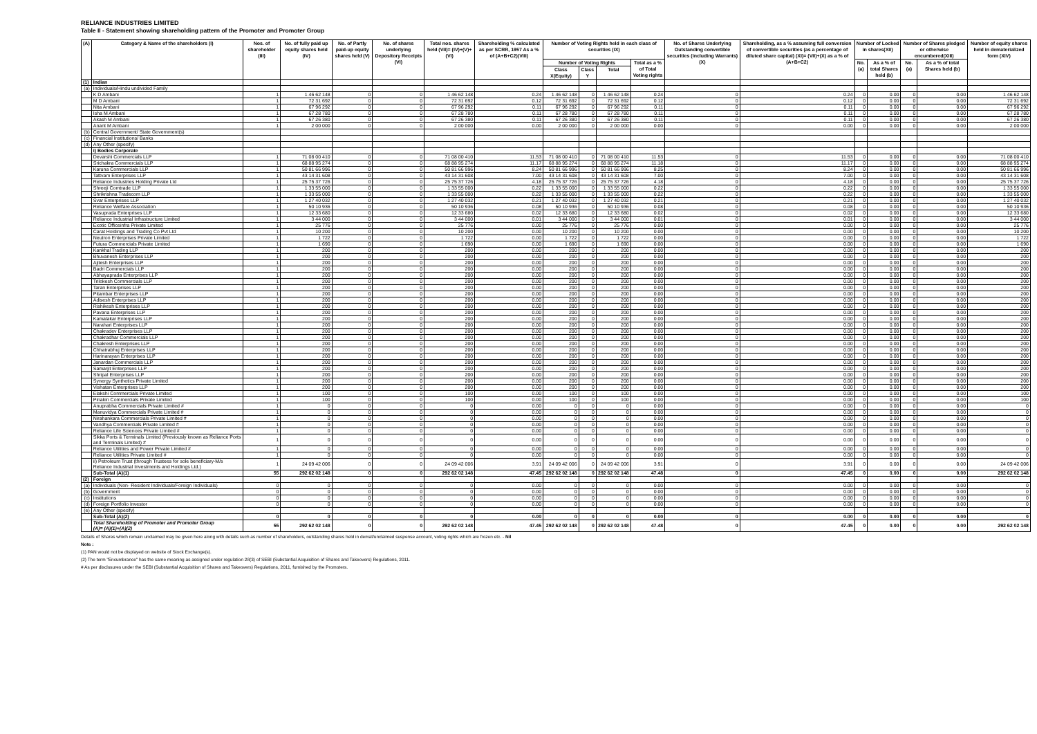RELIANCE INDUSTRIES LIMITED
Table II - Statement showing shareholding pattern of the Promoter and Promoter Group
| (A) | Category & Name of the shareholders (I) | Nos. of shareholder (III) | No. of fully paid up equity shares held (IV) | No. of Partly paid-up equity shares held (V) | No. of shares underlying Depository Receipts (VI) | Total nos. shares held (VII)= (IV)+(V)+(VI) | Shareholding % calculated as per SCRR, 1957 As a % of (A+B+C2)(VIII) | Number of Voting Rights held in each class of securities (IX) | | | | No. of Shares Underlying Outstanding convertible securities (including Warrants) (X) | Shareholding, as a % assuming full conversion of convertible securities (as a percentage of diluted share capital) (XI)= (VII)+(X) as a % of (A+B+C2) | Number of Locked in shares(XII) | | Number of Shares pledged or otherwise encumbered(XIII) | | Number of equity shares held in dematerialized form (XIV) |
| --- | --- | --- | --- | --- | --- | --- | --- | --- | --- | --- | --- | --- | --- | --- | --- | --- | --- | --- |
| | | | | | | | | Number of Voting Rights | | | Total as a % of Total Voting rights | | | No.(a) | As a % of total Shares held (b) | No. (a) | As a % of total Shares held (b) | |
| | | | | | | | | Class X(Equity) | Class Y | Total | | | | | | | | |
| (1) | Indian | | | | | | | | | | | | | | | | | |
| (a) | Individuals/Hindu undivided Family | | | | | | | | | | | | | | | | | |
| | K D Ambani | 1 | 1 46 62 148 | 0 | 0 | 1 46 62 148 | 0.24 | 1 46 62 148 | 0 | 1 46 62 148 | 0.24 | 0 | 0.24 | 0 | 0.00 | 0 | 0.00 | 1 46 62 148 |
| | M D Ambani | 1 | 72 31 692 | 0 | 0 | 72 31 692 | 0.12 | 72 31 692 | 0 | 72 31 692 | 0.12 | 0 | 0.12 | 0 | 0.00 | 0 | 0.00 | 72 31 692 |
| | Nita Ambani | 1 | 67 96 292 | 0 | 0 | 67 96 292 | 0.11 | 67 96 292 | 0 | 67 96 292 | 0.11 | 0 | 0.11 | 0 | 0.00 | 0 | 0.00 | 67 96 292 |
| | Isha M Ambani | 1 | 67 28 780 | 0 | 0 | 67 28 780 | 0.11 | 67 28 780 | 0 | 67 28 780 | 0.11 | 0 | 0.11 | 0 | 0.00 | 0 | 0.00 | 67 28 780 |
| | Akash M Ambani | 1 | 67 26 380 | 0 | 0 | 67 26 380 | 0.11 | 67 26 380 | 0 | 67 26 380 | 0.11 | 0 | 0.11 | 0 | 0.00 | 0 | 0.00 | 67 26 380 |
| | Anant M Ambani | 1 | 2 00 000 | 0 | 0 | 2 00 000 | 0.00 | 2 00 000 | 0 | 2 00 000 | 0.00 | 0 | 0.00 | 0 | 0.00 | 0 | 0.00 | 2 00 000 |
| (b) | Central Government/ State Government(s) | | | | | | | | | | | | | | | | | |
| (c) | Financial Institutions/ Banks | | | | | | | | | | | | | | | | | |
| (d) | Any Other (specify) | | | | | | | | | | | | | | | | | |
| | i) Bodies Corporate | | | | | | | | | | | | | | | | | |
| | Devarshi Commercials LLP | 1 | 71 08 00 410 | 0 | 0 | 71 08 00 410 | 11.53 | 71 08 00 410 | 0 | 71 08 00 410 | 11.53 | 0 | 11.53 | 0 | 0.00 | 0 | 0.00 | 71 08 00 410 |
| | Srichakra Commercials LLP | 1 | 68 88 95 274 | 0 | 0 | 68 88 95 274 | 11.17 | 68 88 95 274 | 0 | 68 88 95 274 | 11.18 | 0 | 11.17 | 0 | 0.00 | 0 | 0.00 | 68 88 95 274 |
| | Karuna Commercials LLP | 1 | 50 81 66 996 | 0 | 0 | 50 81 66 996 | 8.24 | 50 81 66 996 | 0 | 50 81 66 996 | 8.25 | 0 | 8.24 | 0 | 0.00 | 0 | 0.00 | 50 81 66 996 |
| | Tattvam Enterprises LLP | 1 | 43 14 31 608 | 0 | 0 | 43 14 31 608 | 7.00 | 43 14 31 608 | 0 | 43 14 31 608 | 7.00 | 0 | 7.00 | 0 | 0.00 | 0 | 0.00 | 43 14 31 608 |
| | Reliance Industries Holding Private Ltd | 1 | 25 75 37 726 | 0 | 0 | 25 75 37 726 | 4.18 | 25 75 37 726 | 0 | 25 75 37 726 | 4.18 | 0 | 4.18 | 0 | 0.00 | 0 | 0.00 | 25 75 37 726 |
| | Shreeji Comtrade LLP | 1 | 1 33 55 000 | 0 | 0 | 1 33 55 000 | 0.22 | 1 33 55 000 | 0 | 1 33 55 000 | 0.22 | 0 | 0.22 | 0 | 0.00 | 0 | 0.00 | 1 33 55 000 |
| | Shrikrishna Tradecom LLP | 1 | 1 33 55 000 | 0 | 0 | 1 33 55 000 | 0.22 | 1 33 55 000 | 0 | 1 33 55 000 | 0.22 | 0 | 0.22 | 0 | 0.00 | 0 | 0.00 | 1 33 55 000 |
| | Svar Enterprises LLP | 1 | 1 27 40 032 | 0 | 0 | 1 27 40 032 | 0.21 | 1 27 40 032 | 0 | 1 27 40 032 | 0.21 | 0 | 0.21 | 0 | 0.00 | 0 | 0.00 | 1 27 40 032 |
| | Reliance Welfare Association | 1 | 50 10 936 | 0 | 0 | 50 10 936 | 0.08 | 50 10 936 | 0 | 50 10 936 | 0.08 | 0 | 0.08 | 0 | 0.00 | 0 | 0.00 | 50 10 936 |
| | Vasuprada Enterprises LLP | 1 | 12 33 680 | 0 | 0 | 12 33 680 | 0.02 | 12 33 680 | 0 | 12 33 680 | 0.02 | 0 | 0.02 | 0 | 0.00 | 0 | 0.00 | 12 33 680 |
| | Reliance Industrial Infrastructure Limited | 1 | 3 44 000 | 0 | 0 | 3 44 000 | 0.01 | 3 44 000 | 0 | 3 44 000 | 0.01 | 0 | 0.01 | 0 | 0.00 | 0 | 0.00 | 3 44 000 |
| | Exotic Officeinfra Private Limited | 1 | 25 776 | 0 | 0 | 25 776 | 0.00 | 25 776 | 0 | 25 776 | 0.00 | 0 | 0.00 | 0 | 0.00 | 0 | 0.00 | 25 776 |
| | Carat Holdings and Trading Co Pvt Ltd | 1 | 10 200 | 0 | 0 | 10 200 | 0.00 | 10 200 | 0 | 10 200 | 0.00 | 0 | 0.00 | 0 | 0.00 | 0 | 0.00 | 10 200 |
| | Neutron Enterprises Private Limited | 1 | 1 722 | 0 | 0 | 1 722 | 0.00 | 1 722 | 0 | 1 722 | 0.00 | 0 | 0.00 | 0 | 0.00 | 0 | 0.00 | 1 722 |
| | Futura Commercials Private Limited | 1 | 1 690 | 0 | 0 | 1 690 | 0.00 | 1 690 | 0 | 1 690 | 0.00 | 0 | 0.00 | 0 | 0.00 | 0 | 0.00 | 1 690 |
| | Kankhal Trading LLP | 1 | 200 | 0 | 0 | 200 | 0.00 | 200 | 0 | 200 | 0.00 | 0 | 0.00 | 0 | 0.00 | 0 | 0.00 | 200 |
| | Bhuvanesh Enterprises LLP | 1 | 200 | 0 | 0 | 200 | 0.00 | 200 | 0 | 200 | 0.00 | 0 | 0.00 | 0 | 0.00 | 0 | 0.00 | 200 |
| | Ajitesh Enterprises LLP | 1 | 200 | 0 | 0 | 200 | 0.00 | 200 | 0 | 200 | 0.00 | 0 | 0.00 | 0 | 0.00 | 0 | 0.00 | 200 |
| | Badri Commercials LLP | 1 | 200 | 0 | 0 | 200 | 0.00 | 200 | 0 | 200 | 0.00 | 0 | 0.00 | 0 | 0.00 | 0 | 0.00 | 200 |
| | Abhayaprada Enterprises LLP | 1 | 200 | 0 | 0 | 200 | 0.00 | 200 | 0 | 200 | 0.00 | 0 | 0.00 | 0 | 0.00 | 0 | 0.00 | 200 |
| | Trilokesh Commercials LLP | 1 | 200 | 0 | 0 | 200 | 0.00 | 200 | 0 | 200 | 0.00 | 0 | 0.00 | 0 | 0.00 | 0 | 0.00 | 200 |
| | Taran Enterprises LLP | 1 | 200 | 0 | 0 | 200 | 0.00 | 200 | 0 | 200 | 0.00 | 0 | 0.00 | 0 | 0.00 | 0 | 0.00 | 200 |
| | Pitambar Enterprises LLP | 1 | 200 | 0 | 0 | 200 | 0.00 | 200 | 0 | 200 | 0.00 | 0 | 0.00 | 0 | 0.00 | 0 | 0.00 | 200 |
| | Adisesh Enterprises LLP | 1 | 200 | 0 | 0 | 200 | 0.00 | 200 | 0 | 200 | 0.00 | 0 | 0.00 | 0 | 0.00 | 0 | 0.00 | 200 |
| | Rishikesh Enterprises LLP | 1 | 200 | 0 | 0 | 200 | 0.00 | 200 | 0 | 200 | 0.00 | 0 | 0.00 | 0 | 0.00 | 0 | 0.00 | 200 |
| | Pavana Enterprises LLP | 1 | 200 | 0 | 0 | 200 | 0.00 | 200 | 0 | 200 | 0.00 | 0 | 0.00 | 0 | 0.00 | 0 | 0.00 | 200 |
| | Kamalakar Enterprises LLP | 1 | 200 | 0 | 0 | 200 | 0.00 | 200 | 0 | 200 | 0.00 | 0 | 0.00 | 0 | 0.00 | 0 | 0.00 | 200 |
| | Narahari Enterprises LLP | 1 | 200 | 0 | 0 | 200 | 0.00 | 200 | 0 | 200 | 0.00 | 0 | 0.00 | 0 | 0.00 | 0 | 0.00 | 200 |
| | Chakradev Enterprises LLP | 1 | 200 | 0 | 0 | 200 | 0.00 | 200 | 0 | 200 | 0.00 | 0 | 0.00 | 0 | 0.00 | 0 | 0.00 | 200 |
| | Chakradhar Commercials LLP | 1 | 200 | 0 | 0 | 200 | 0.00 | 200 | 0 | 200 | 0.00 | 0 | 0.00 | 0 | 0.00 | 0 | 0.00 | 200 |
| | Chakresh Enterprises LLP | 1 | 200 | 0 | 0 | 200 | 0.00 | 200 | 0 | 200 | 0.00 | 0 | 0.00 | 0 | 0.00 | 0 | 0.00 | 200 |
| | Chhatrabhuj Enterprises LLP | 1 | 200 | 0 | 0 | 200 | 0.00 | 200 | 0 | 200 | 0.00 | 0 | 0.00 | 0 | 0.00 | 0 | 0.00 | 200 |
| | Harinarayan Enterprises LLP | 1 | 200 | 0 | 0 | 200 | 0.00 | 200 | 0 | 200 | 0.00 | 0 | 0.00 | 0 | 0.00 | 0 | 0.00 | 200 |
| | Janardan Commercials LLP | 1 | 200 | 0 | 0 | 200 | 0.00 | 200 | 0 | 200 | 0.00 | 0 | 0.00 | 0 | 0.00 | 0 | 0.00 | 200 |
| | Samarjit Enterprises LLP | 1 | 200 | 0 | 0 | 200 | 0.00 | 200 | 0 | 200 | 0.00 | 0 | 0.00 | 0 | 0.00 | 0 | 0.00 | 200 |
| | Shripal Enterprises LLP | 1 | 200 | 0 | 0 | 200 | 0.00 | 200 | 0 | 200 | 0.00 | 0 | 0.00 | 0 | 0.00 | 0 | 0.00 | 200 |
| | Synergy Synthetics Private Limited | 1 | 200 | 0 | 0 | 200 | 0.00 | 200 | 0 | 200 | 0.00 | 0 | 0.00 | 0 | 0.00 | 0 | 0.00 | 200 |
| | Vishatan Enterprises LLP | 1 | 200 | 0 | 0 | 200 | 0.00 | 200 | 0 | 200 | 0.00 | 0 | 0.00 | 0 | 0.00 | 0 | 0.00 | 200 |
| | Elakshi Commercials Private Limited | 1 | 100 | 0 | 0 | 100 | 0.00 | 100 | 0 | 100 | 0.00 | 0 | 0.00 | 0 | 0.00 | 0 | 0.00 | 100 |
| | Pinakin Commercials Private Limited | 1 | 100 | 0 | 0 | 100 | 0.00 | 100 | 0 | 100 | 0.00 | 0 | 0.00 | 0 | 0.00 | 0 | 0.00 | 100 |
| | Anuprabha Commercials Private Limited # | 1 | 0 | 0 | 0 | 0 | 0.00 | 0 | 0 | 0 | 0.00 | 0 | 0.00 | 0 | 0.00 | 0 | 0.00 | 0 |
| | Manuvidya Commercials Private Limited # | 1 | 0 | 0 | 0 | 0 | 0.00 | 0 | 0 | 0 | 0.00 | 0 | 0.00 | 0 | 0.00 | 0 | 0.00 | 0 |
| | Nirahankara Commercials Private Limited # | 1 | 0 | 0 | 0 | 0 | 0.00 | 0 | 0 | 0 | 0.00 | 0 | 0.00 | 0 | 0.00 | 0 | 0.00 | 0 |
| | Vandhya Commercials Private Limited # | 1 | 0 | 0 | 0 | 0 | 0.00 | 0 | 0 | 0 | 0.00 | 0 | 0.00 | 0 | 0.00 | 0 | 0.00 | 0 |
| | Reliance Life Sciences Private Limited # | 1 | 0 | 0 | 0 | 0 | 0.00 | 0 | 0 | 0 | 0.00 | 0 | 0.00 | 0 | 0.00 | 0 | 0.00 | 0 |
| | Sikka Ports & Terminals Limited (Previously known as Reliance Ports and Terminals Limited) # | 1 | 0 | 0 | 0 | 0 | 0.00 | 0 | 0 | 0 | 0.00 | 0 | 0.00 | 0 | 0.00 | 0 | 0.00 | 0 |
| | Reliance Utilities and Power Private Limited # | 1 | 0 | 0 | 0 | 0 | 0.00 | 0 | 0 | 0 | 0.00 | 0 | 0.00 | 0 | 0.00 | 0 | 0.00 | 0 |
| | Reliance Utilities Private Limited # | 1 | 0 | 0 | 0 | 0 | 0.00 | 0 | 0 | 0 | 0.00 | 0 | 0.00 | 0 | 0.00 | 0 | 0.00 | 0 |
| | ii) Petroleum Trust (through Trustees for sole beneficiary-M/s Reliance Industrial Investments and Holdings Ltd.) | 1 | 24 09 42 006 | 0 | 0 | 24 09 42 006 | 3.91 | 24 09 42 006 | 0 | 24 09 42 006 | 3.91 | 0 | 3.91 | 0 | 0.00 | 0 | 0.00 | 24 09 42 006 |
| | Sub-Total (A)(1) | 55 | 292 62 02 148 | 0 | 0 | 292 62 02 148 | 47.45 | 292 62 02 148 | 0 | 292 62 02 148 | 47.48 | 0 | 47.45 | 0 | 0.00 | 0 | 0.00 | 292 62 02 148 |
| (2) | Foreign | | | | | | | | | | | | | | | | | |
| (a) | Individuals (Non- Resident Individuals/Foreign Individuals) | 0 | 0 | 0 | 0 | 0 | 0.00 | 0 | 0 | 0 | 0.00 | 0 | 0.00 | 0 | 0.00 | 0 | 0.00 | 0 |
| (b) | Government | 0 | 0 | 0 | 0 | 0 | 0.00 | 0 | 0 | 0 | 0.00 | 0 | 0.00 | 0 | 0.00 | 0 | 0.00 | 0 |
| (c) | Institutions | 0 | 0 | 0 | 0 | 0 | 0.00 | 0 | 0 | 0 | 0.00 | 0 | 0.00 | 0 | 0.00 | 0 | 0.00 | 0 |
| (d) | Foreign Portfolio Investor | 0 | 0 | 0 | 0 | 0 | 0.00 | 0 | 0 | 0 | 0.00 | 0 | 0.00 | 0 | 0.00 | 0 | 0.00 | 0 |
| (e) | Any Other (specify) | | | | | | | | | | | | | | | | | |
| | Sub-Total (A)(2) | 0 | 0 | 0 | 0 | 0 | 0.00 | 0 | 0 | 0 | 0.00 | 0 | 0.00 | 0 | 0.00 | 0 | 0.00 | 0 |
| | Total Shareholding of Promoter and Promoter Group (A)= (A)(1)+(A)(2) | 55 | 292 62 02 148 | 0 | 0 | 292 62 02 148 | 47.45 | 292 62 02 148 | 0 | 292 62 02 148 | 47.48 | 0 | 47.45 | 0 | 0.00 | 0 | 0.00 | 292 62 02 148 |
Details of Shares which remain unclaimed may be given here along with details such as number of shareholders, outstanding shares held in demat/unclaimed suspense account, voting rights which are frozen etc. - Nil
Note :
(1) PAN would not be displayed on website of Stock Exchange(s).
(2) The term "Encumbrance" has the same meaning as assigned under regulation 28(3) of SEBI (Substantial Acquisition of Shares and Takeovers) Regulations, 2011.
# As per disclosures under the SEBI (Substantial Acquisition of Shares and Takeovers) Regulations, 2011, furnished by the Promoters.